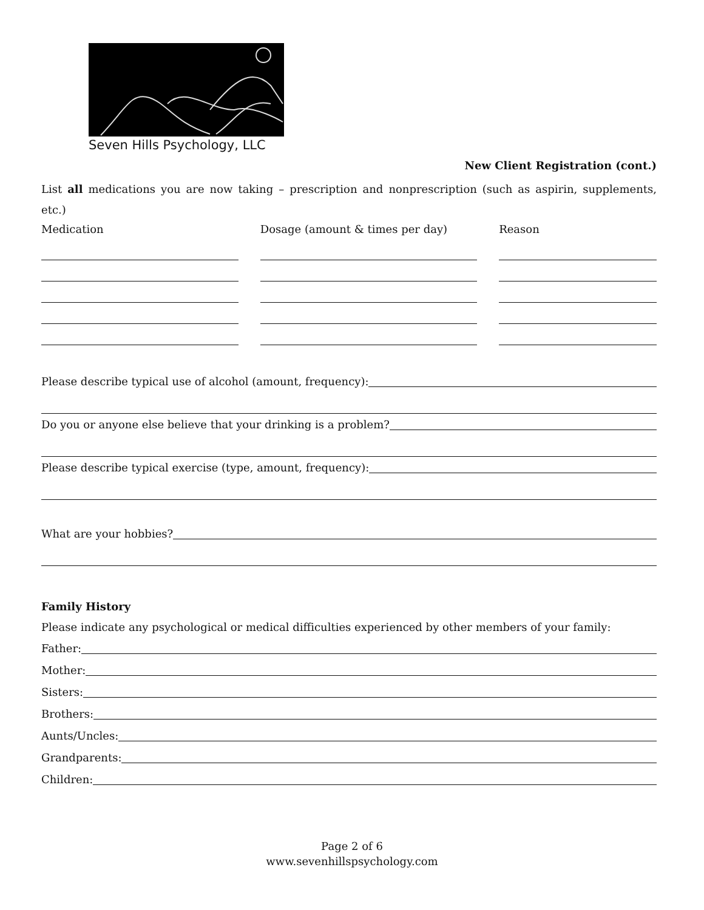Seven Hills Psychology, LLC
New Client Registration (cont.)
List all medications you are now taking – prescription and nonprescription (such as aspirin, supplements, etc.)
Medication Dosage (amount & times per day)
Reason
Please describe typical use of alcohol (amount, frequency):
Do you or anyone else believe that your drinking is a problem?
Please describe typical exercise (type, amount, frequency):
What are your hobbies?
Family History
Please indicate any psychological or medical difficulties experienced by other members of your family:
Father:
Mother:
Sisters:
Brothers:
Aunts/Uncles:
Grandparents:
Children:
Page 2 of 6
www.sevenhillspsychology.com